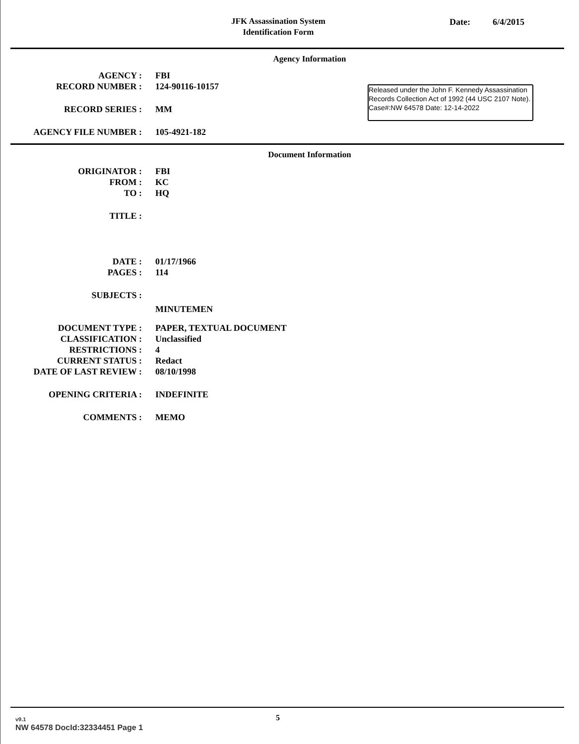JFK Assassination System
Identification Form
Date: 6/4/2015
Agency Information
AGENCY : FBI
RECORD NUMBER : 124-90116-10157
RECORD SERIES : MM
AGENCY FILE NUMBER : 105-4921-182
Released under the John F. Kennedy Assassination Records Collection Act of 1992 (44 USC 2107 Note). Case#:NW 64578 Date: 12-14-2022
Document Information
ORIGINATOR : FBI
FROM : KC
TO : HQ
TITLE :
DATE : 01/17/1966
PAGES : 114
SUBJECTS :
MINUTEMEN
DOCUMENT TYPE : PAPER, TEXTUAL DOCUMENT
CLASSIFICATION : Unclassified
RESTRICTIONS : 4
CURRENT STATUS : Redact
DATE OF LAST REVIEW : 08/10/1998
OPENING CRITERIA : INDEFINITE
COMMENTS : MEMO
v9.1
NW 64578 DocId:32334451 Page 1
5